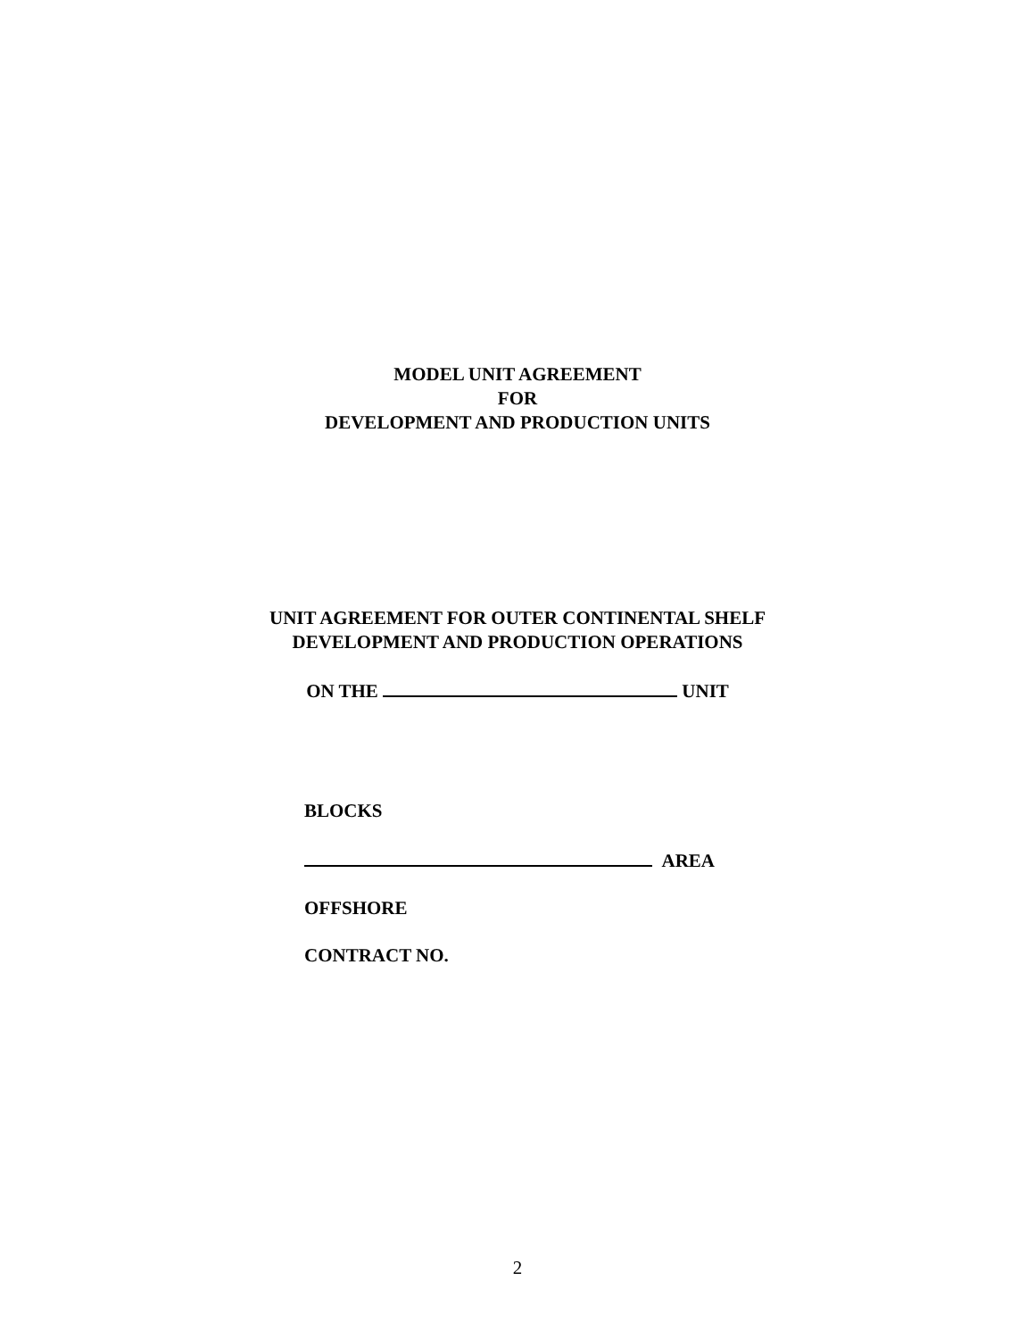MODEL UNIT AGREEMENT
FOR
DEVELOPMENT AND PRODUCTION UNITS
UNIT AGREEMENT FOR OUTER CONTINENTAL SHELF
DEVELOPMENT AND PRODUCTION OPERATIONS
ON THE UNIT
BLOCKS
AREA
OFFSHORE
CONTRACT NO.
2